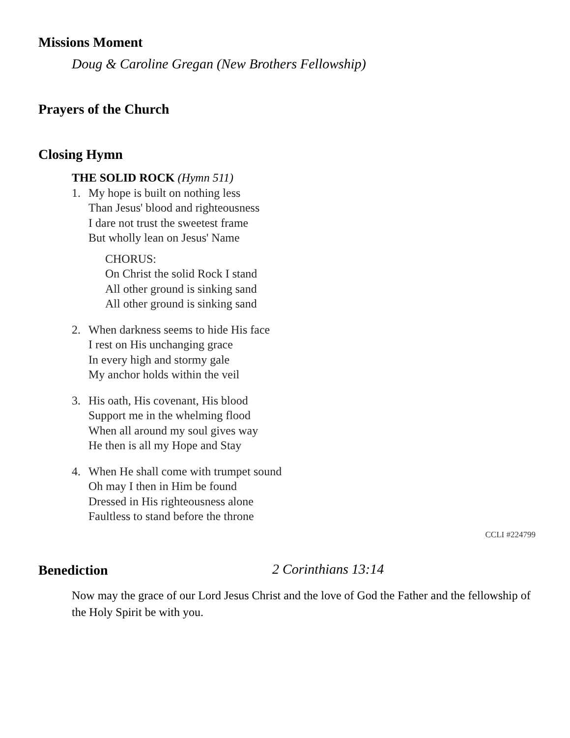Missions Moment
Doug & Caroline Gregan (New Brothers Fellowship)
Prayers of the Church
Closing Hymn
THE SOLID ROCK (Hymn 511)
1. My hope is built on nothing less
Than Jesus' blood and righteousness
I dare not trust the sweetest frame
But wholly lean on Jesus' Name
CHORUS:
On Christ the solid Rock I stand
All other ground is sinking sand
All other ground is sinking sand
2. When darkness seems to hide His face
I rest on His unchanging grace
In every high and stormy gale
My anchor holds within the veil
3. His oath, His covenant, His blood
Support me in the whelming flood
When all around my soul gives way
He then is all my Hope and Stay
4. When He shall come with trumpet sound
Oh may I then in Him be found
Dressed in His righteousness alone
Faultless to stand before the throne
CCLI #224799
Benediction
2 Corinthians 13:14
Now may the grace of our Lord Jesus Christ and the love of God the Father and the fellowship of the Holy Spirit be with you.